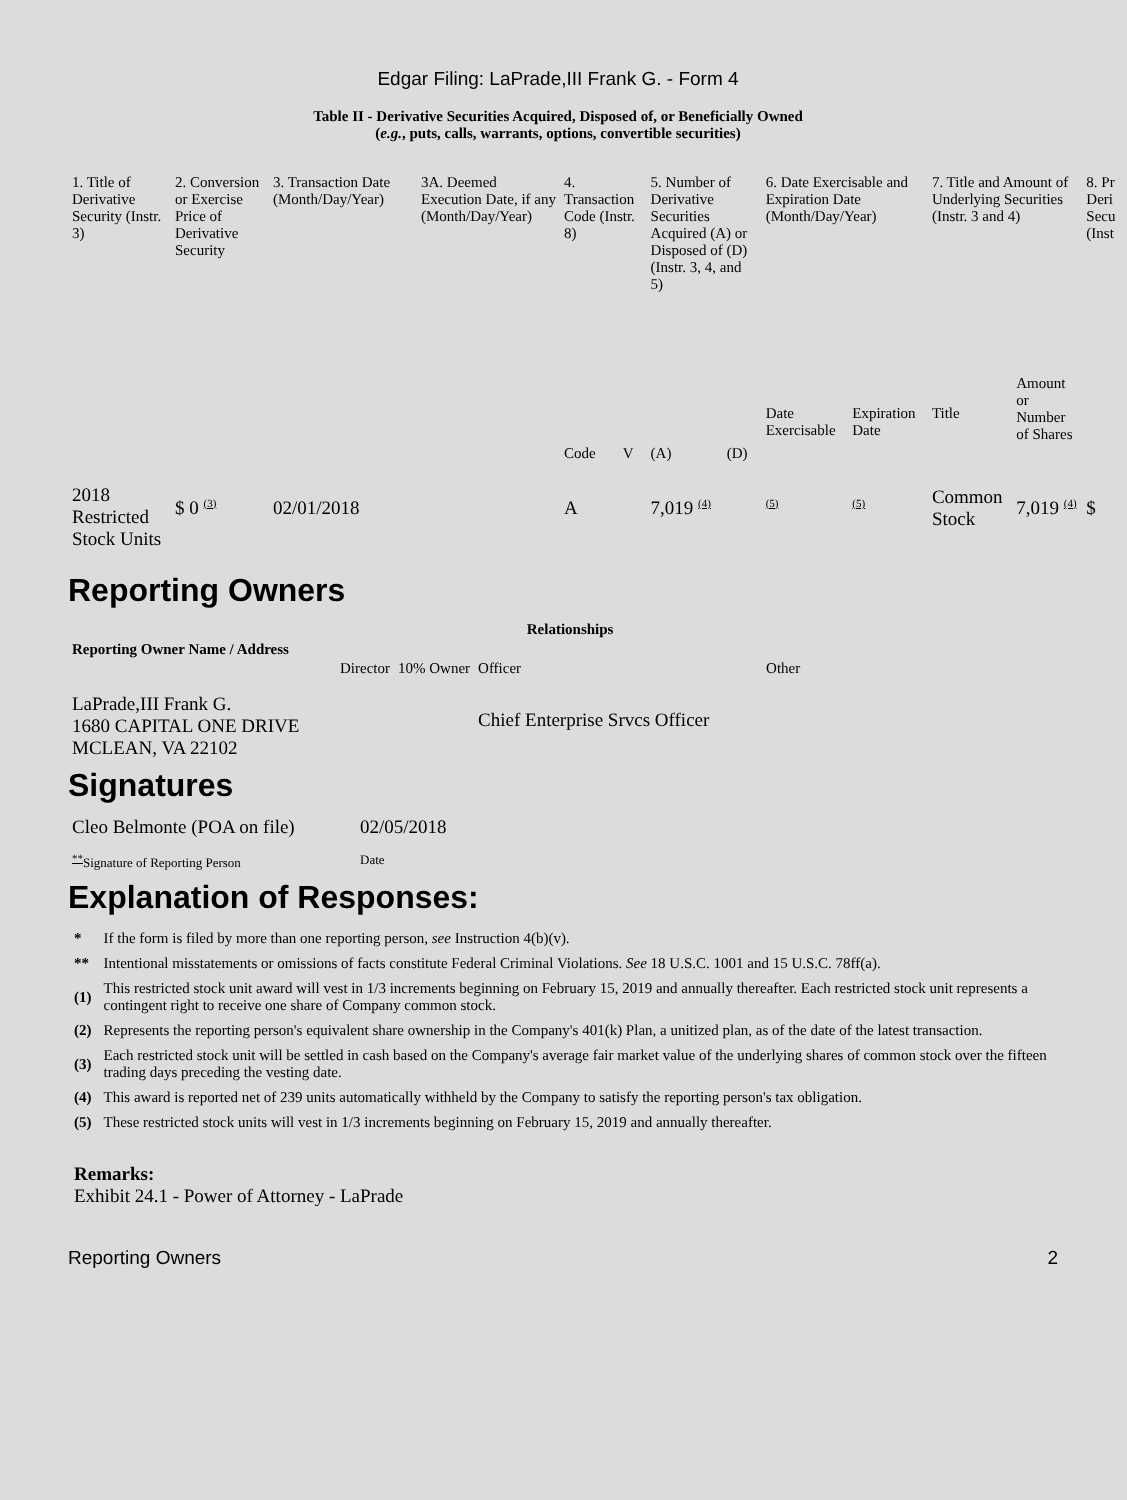Edgar Filing: LaPrade,III Frank G. - Form 4
Table II - Derivative Securities Acquired, Disposed of, or Beneficially Owned
(e.g., puts, calls, warrants, options, convertible securities)
| 1. Title of Derivative Security (Instr. 3) | 2. Conversion or Exercise Price of Derivative Security | 3. Transaction Date (Month/Day/Year) | 3A. Deemed Execution Date, if any (Month/Day/Year) | 4. Transaction Code (Instr. 8) | | 5. Number of Derivative Securities Acquired (A) or Disposed of (D) (Instr. 3, 4, and 5) | | 6. Date Exercisable and Expiration Date (Month/Day/Year) | | 7. Title and Amount of Underlying Securities (Instr. 3 and 4) | | 8. Pr Deri Secu (Inst |
| --- | --- | --- | --- | --- | --- | --- | --- | --- | --- | --- | --- | --- |
| | | | | Code | V | (A) | (D) | Date Exercisable | Expiration Date | Title | Amount or Number of Shares | |
| 2018 Restricted Stock Units | $ 0 <sup>(3)</sup> | 02/01/2018 | | A | | 7,019 <sup>(4)</sup> | | <sup>(5)</sup> | <sup>(5)</sup> | Common Stock | 7,019 <sup>(4)</sup> | $ |
Reporting Owners
| Reporting Owner Name / Address | Relationships | | | |
| --- | --- | --- | --- | --- |
| | Director | 10% Owner | Officer | Other |
| LaPrade,III Frank G. 1680 CAPITAL ONE DRIVE MCLEAN, VA 22102 | | | Chief Enterprise Srvcs Officer | |
Signatures
| Cleo Belmonte (POA on file) | 02/05/2018 |
| <sup>**</sup> Signature of Reporting Person | Date |
Explanation of Responses:
| * | If the form is filed by more than one reporting person, see Instruction 4(b)(v). |
| ** | Intentional misstatements or omissions of facts constitute Federal Criminal Violations. See 18 U.S.C. 1001 and 15 U.S.C. 78ff(a). |
| (1) | This restricted stock unit award will vest in 1/3 increments beginning on February 15, 2019 and annually thereafter. Each restricted stock unit represents a contingent right to receive one share of Company common stock. |
| (2) | Represents the reporting person's equivalent share ownership in the Company's 401(k) Plan, a unitized plan, as of the date of the latest transaction. |
| (3) | Each restricted stock unit will be settled in cash based on the Company's average fair market value of the underlying shares of common stock over the fifteen trading days preceding the vesting date. |
| (4) | This award is reported net of 239 units automatically withheld by the Company to satisfy the reporting person's tax obligation. |
| (5) | These restricted stock units will vest in 1/3 increments beginning on February 15, 2019 and annually thereafter. |
Remarks:
Exhibit 24.1 - Power of Attorney - LaPrade
Reporting Owners 2